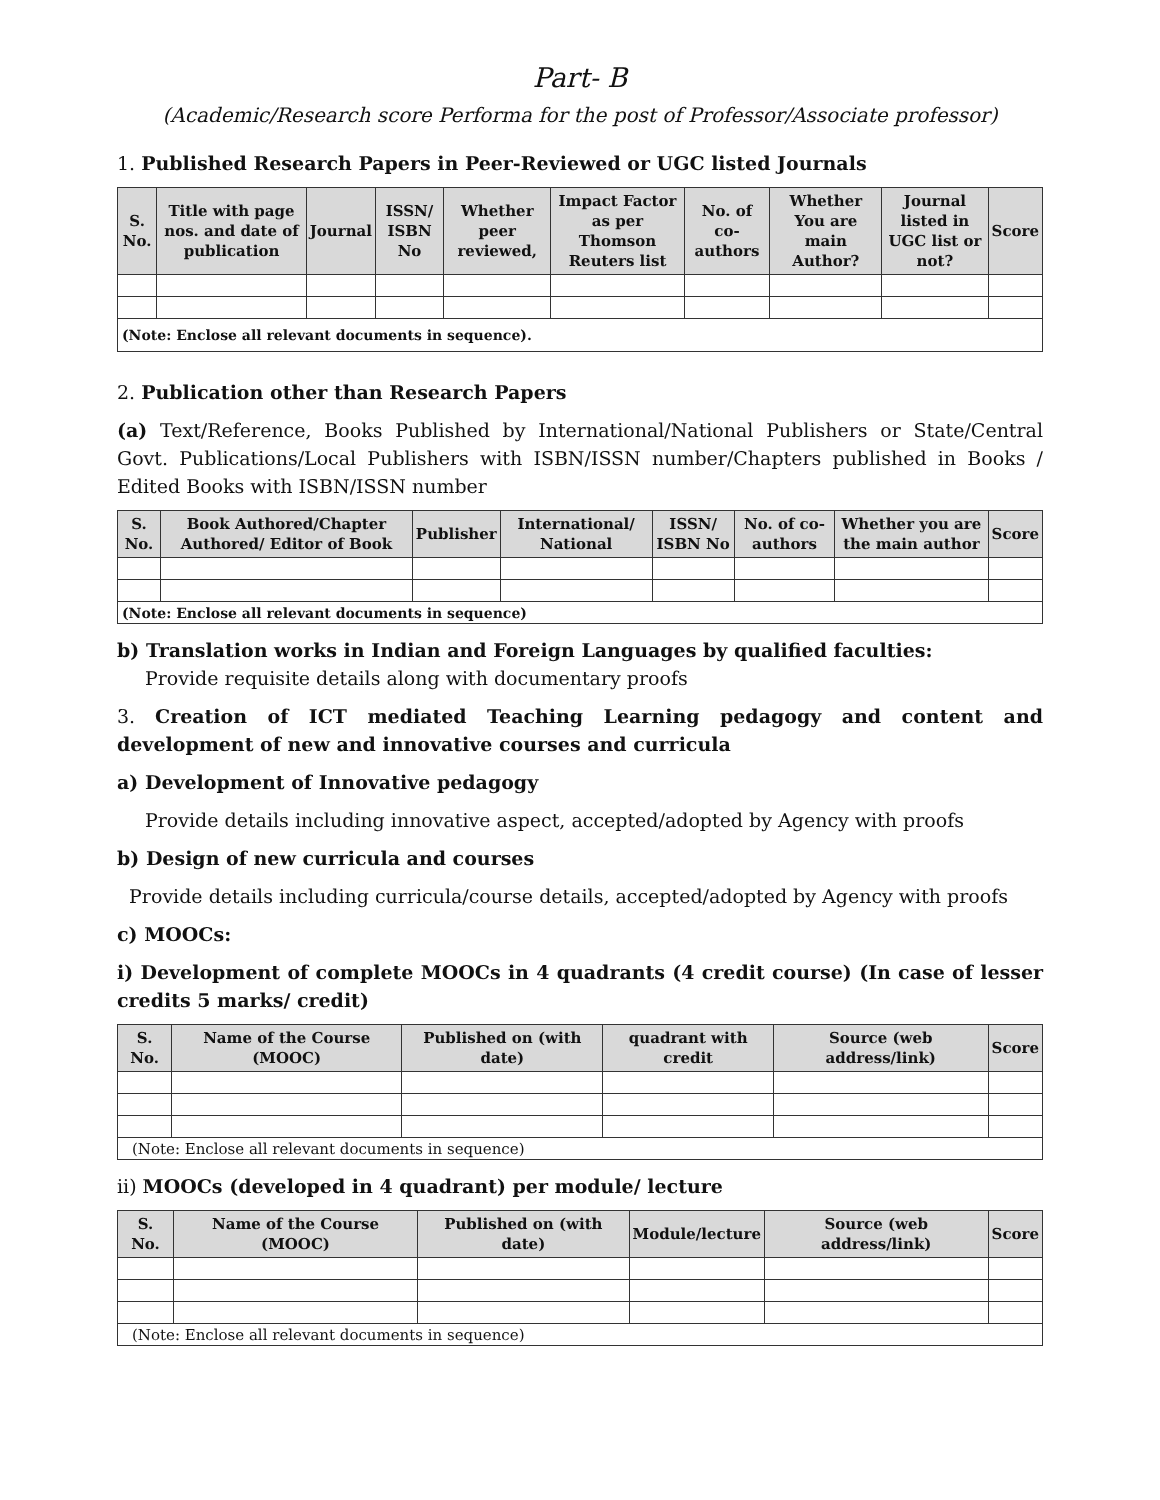Part- B
(Academic/Research score Performa for the post of Professor/Associate professor)
1. Published Research Papers in Peer-Reviewed or UGC listed Journals
| S. No. | Title with page nos. and date of publication | Journal | ISSN/ ISBN No | Whether peer reviewed, | Impact Factor as per Thomson Reuters list | No. of co-authors | Whether You are main Author? | Journal listed in UGC list or not? | Score |
| --- | --- | --- | --- | --- | --- | --- | --- | --- | --- |
| (Note: Enclose all relevant documents in sequence). | | | | | | | | | |
2. Publication other than Research Papers
(a) Text/Reference, Books Published by International/National Publishers or State/Central Govt. Publications/Local Publishers with ISBN/ISSN number/Chapters published in Books / Edited Books with ISBN/ISSN number
| S. No. | Book Authored/Chapter Authored/ Editor of Book | Publisher | International/ National | ISSN/ ISBN No | No. of co-authors | Whether you are the main author | Score |
| --- | --- | --- | --- | --- | --- | --- | --- |
| (Note: Enclose all relevant documents in sequence) | | | | | | | |
b) Translation works in Indian and Foreign Languages by qualified faculties:
Provide requisite details along with documentary proofs
3. Creation of ICT mediated Teaching Learning pedagogy and content and development of new and innovative courses and curricula
a) Development of Innovative pedagogy
Provide details including innovative aspect, accepted/adopted by Agency with proofs
b) Design of new curricula and courses
Provide details including curricula/course details, accepted/adopted by Agency with proofs
c) MOOCs:
i) Development of complete MOOCs in 4 quadrants (4 credit course) (In case of lesser credits 5 marks/ credit)
| S. No. | Name of the Course (MOOC) | Published on (with date) | quadrant with credit | Source (web address/link) | Score |
| --- | --- | --- | --- | --- | --- |
| (Note: Enclose all relevant documents in sequence) | | | | | |
ii) MOOCs (developed in 4 quadrant) per module/ lecture
| S. No. | Name of the Course (MOOC) | Published on (with date) | Module/lecture | Source (web address/link) | Score |
| --- | --- | --- | --- | --- | --- |
| (Note: Enclose all relevant documents in sequence) | | | | | |